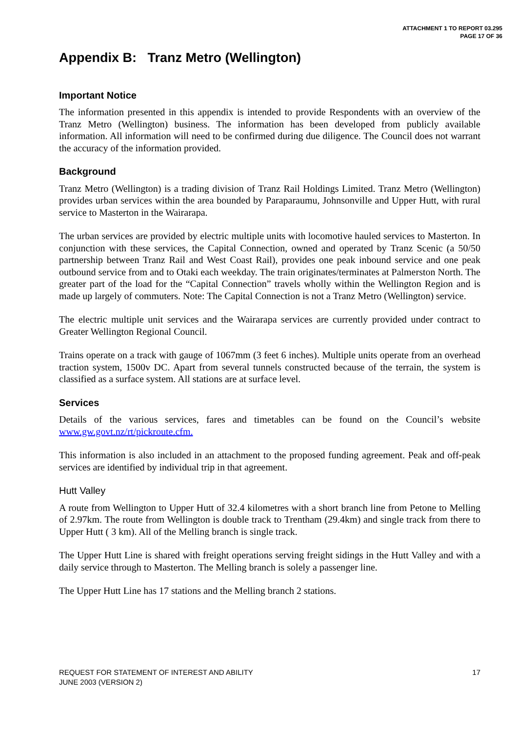ATTACHMENT 1 TO REPORT 03.295
PAGE 17 OF 36
Appendix B: Tranz Metro (Wellington)
Important Notice
The information presented in this appendix is intended to provide Respondents with an overview of the Tranz Metro (Wellington) business. The information has been developed from publicly available information. All information will need to be confirmed during due diligence. The Council does not warrant the accuracy of the information provided.
Background
Tranz Metro (Wellington) is a trading division of Tranz Rail Holdings Limited. Tranz Metro (Wellington) provides urban services within the area bounded by Paraparaumu, Johnsonville and Upper Hutt, with rural service to Masterton in the Wairarapa.
The urban services are provided by electric multiple units with locomotive hauled services to Masterton. In conjunction with these services, the Capital Connection, owned and operated by Tranz Scenic (a 50/50 partnership between Tranz Rail and West Coast Rail), provides one peak inbound service and one peak outbound service from and to Otaki each weekday. The train originates/terminates at Palmerston North. The greater part of the load for the “Capital Connection” travels wholly within the Wellington Region and is made up largely of commuters. Note: The Capital Connection is not a Tranz Metro (Wellington) service.
The electric multiple unit services and the Wairarapa services are currently provided under contract to Greater Wellington Regional Council.
Trains operate on a track with gauge of 1067mm (3 feet 6 inches). Multiple units operate from an overhead traction system, 1500v DC. Apart from several tunnels constructed because of the terrain, the system is classified as a surface system. All stations are at surface level.
Services
Details of the various services, fares and timetables can be found on the Council’s website www.gw.govt.nz/rt/pickroute.cfm.
This information is also included in an attachment to the proposed funding agreement. Peak and off-peak services are identified by individual trip in that agreement.
Hutt Valley
A route from Wellington to Upper Hutt of 32.4 kilometres with a short branch line from Petone to Melling of 2.97km. The route from Wellington is double track to Trentham (29.4km) and single track from there to Upper Hutt ( 3 km). All of the Melling branch is single track.
The Upper Hutt Line is shared with freight operations serving freight sidings in the Hutt Valley and with a daily service through to Masterton. The Melling branch is solely a passenger line.
The Upper Hutt Line has 17 stations and the Melling branch 2 stations.
REQUEST FOR STATEMENT OF INTEREST AND ABILITY
JUNE 2003 (VERSION 2)
17